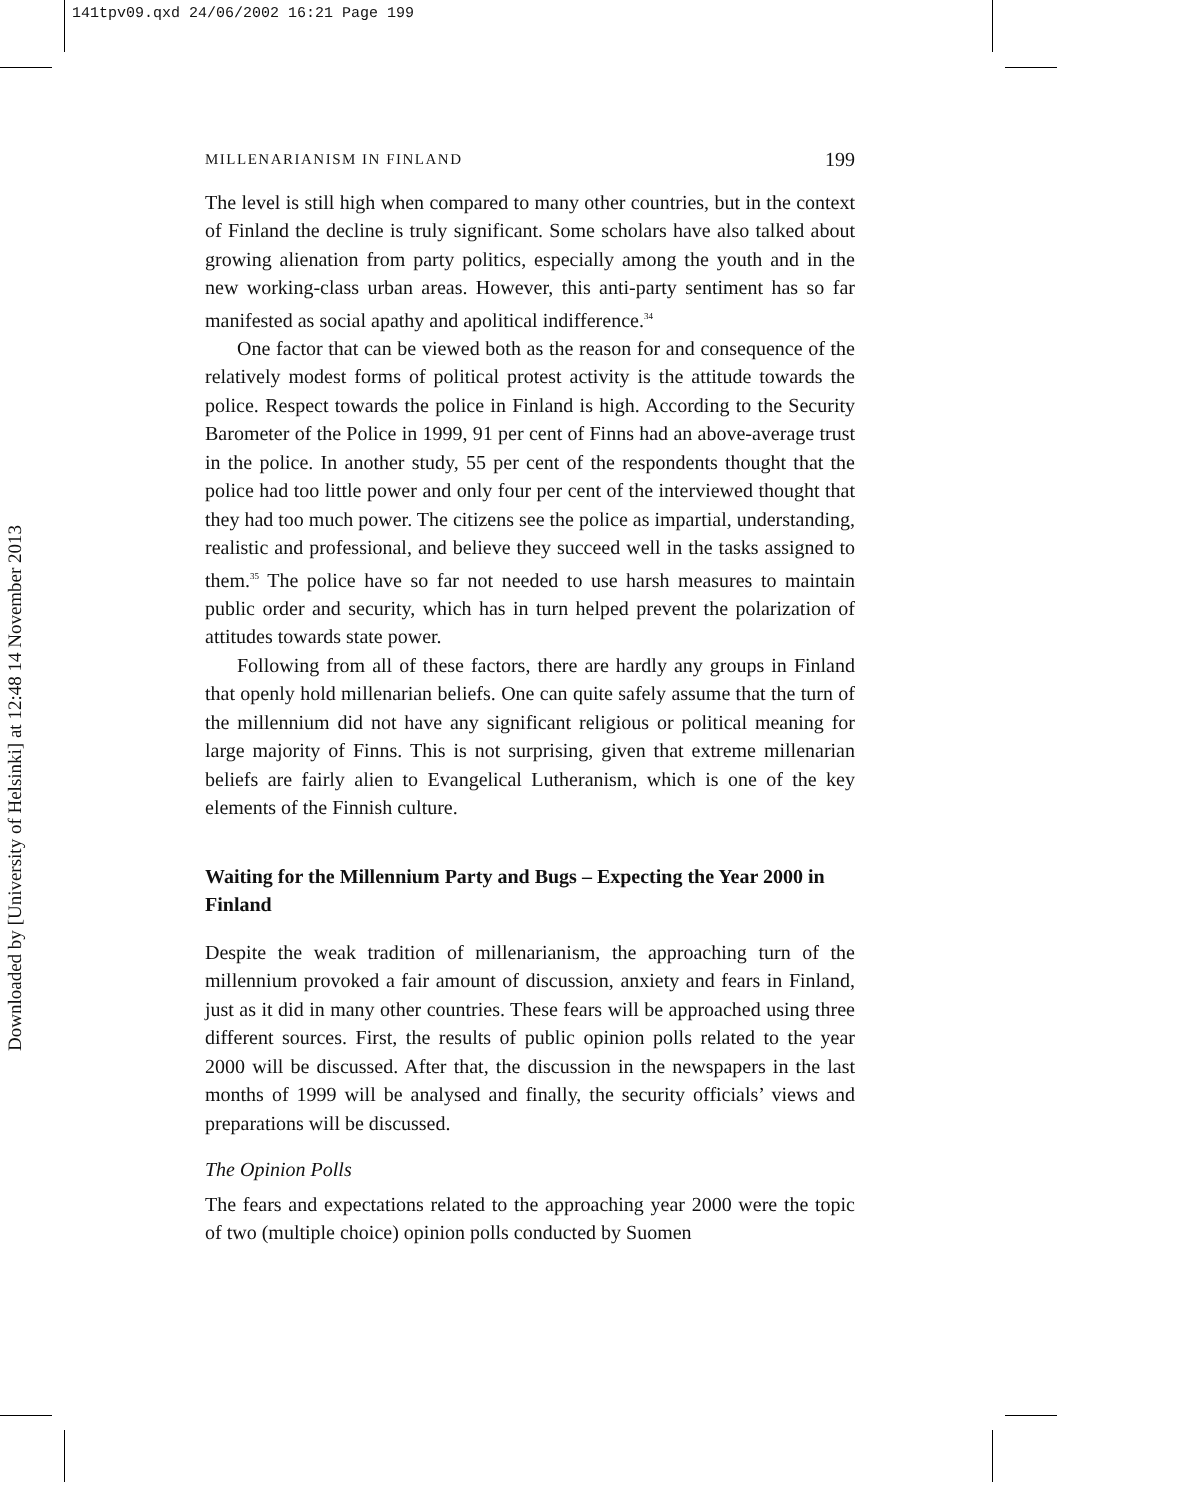141tpv09.qxd 24/06/2002 16:21 Page 199
Downloaded by [University of Helsinki] at 12:48 14 November 2013
MILLENARIANISM IN FINLAND 199
The level is still high when compared to many other countries, but in the context of Finland the decline is truly significant. Some scholars have also talked about growing alienation from party politics, especially among the youth and in the new working-class urban areas. However, this anti-party sentiment has so far manifested as social apathy and apolitical indifference.<sup>34</sup>
One factor that can be viewed both as the reason for and consequence of the relatively modest forms of political protest activity is the attitude towards the police. Respect towards the police in Finland is high. According to the Security Barometer of the Police in 1999, 91 per cent of Finns had an above-average trust in the police. In another study, 55 per cent of the respondents thought that the police had too little power and only four per cent of the interviewed thought that they had too much power. The citizens see the police as impartial, understanding, realistic and professional, and believe they succeed well in the tasks assigned to them.<sup>35</sup> The police have so far not needed to use harsh measures to maintain public order and security, which has in turn helped prevent the polarization of attitudes towards state power.
Following from all of these factors, there are hardly any groups in Finland that openly hold millenarian beliefs. One can quite safely assume that the turn of the millennium did not have any significant religious or political meaning for large majority of Finns. This is not surprising, given that extreme millenarian beliefs are fairly alien to Evangelical Lutheranism, which is one of the key elements of the Finnish culture.
Waiting for the Millennium Party and Bugs – Expecting the Year 2000 in Finland
Despite the weak tradition of millenarianism, the approaching turn of the millennium provoked a fair amount of discussion, anxiety and fears in Finland, just as it did in many other countries. These fears will be approached using three different sources. First, the results of public opinion polls related to the year 2000 will be discussed. After that, the discussion in the newspapers in the last months of 1999 will be analysed and finally, the security officials’ views and preparations will be discussed.
The Opinion Polls
The fears and expectations related to the approaching year 2000 were the topic of two (multiple choice) opinion polls conducted by Suomen